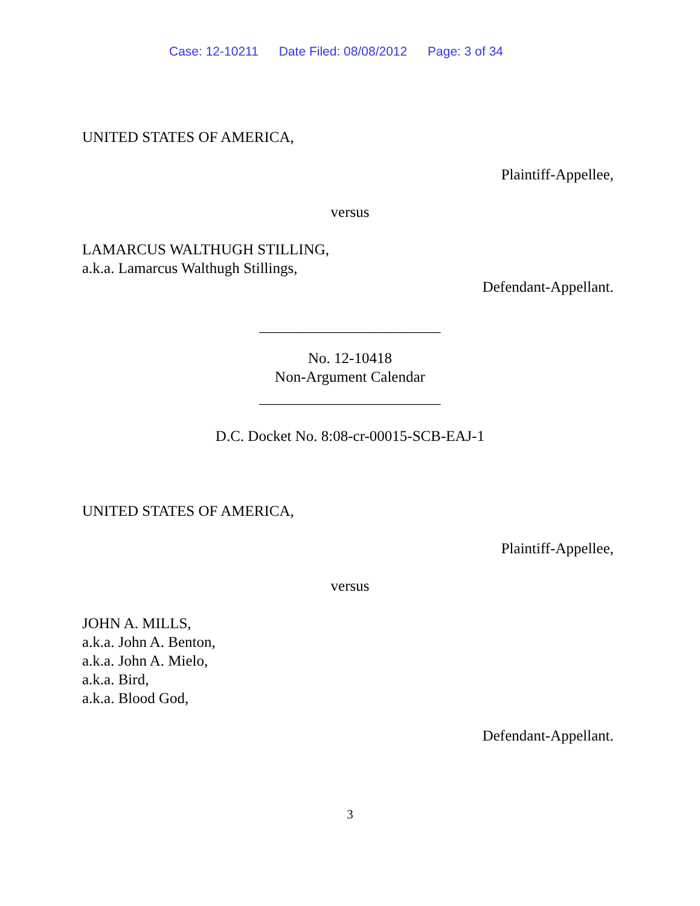Case: 12-10211 Date Filed: 08/08/2012 Page: 3 of 34
UNITED STATES OF AMERICA,
Plaintiff-Appellee,
versus
LAMARCUS WALTHUGH STILLING,
a.k.a. Lamarcus Walthugh Stillings,
Defendant-Appellant.
________________________
No. 12-10418
Non-Argument Calendar
________________________
D.C. Docket No. 8:08-cr-00015-SCB-EAJ-1
UNITED STATES OF AMERICA,
Plaintiff-Appellee,
versus
JOHN A. MILLS,
a.k.a. John A. Benton,
a.k.a. John A. Mielo,
a.k.a. Bird,
a.k.a. Blood God,
Defendant-Appellant.
3